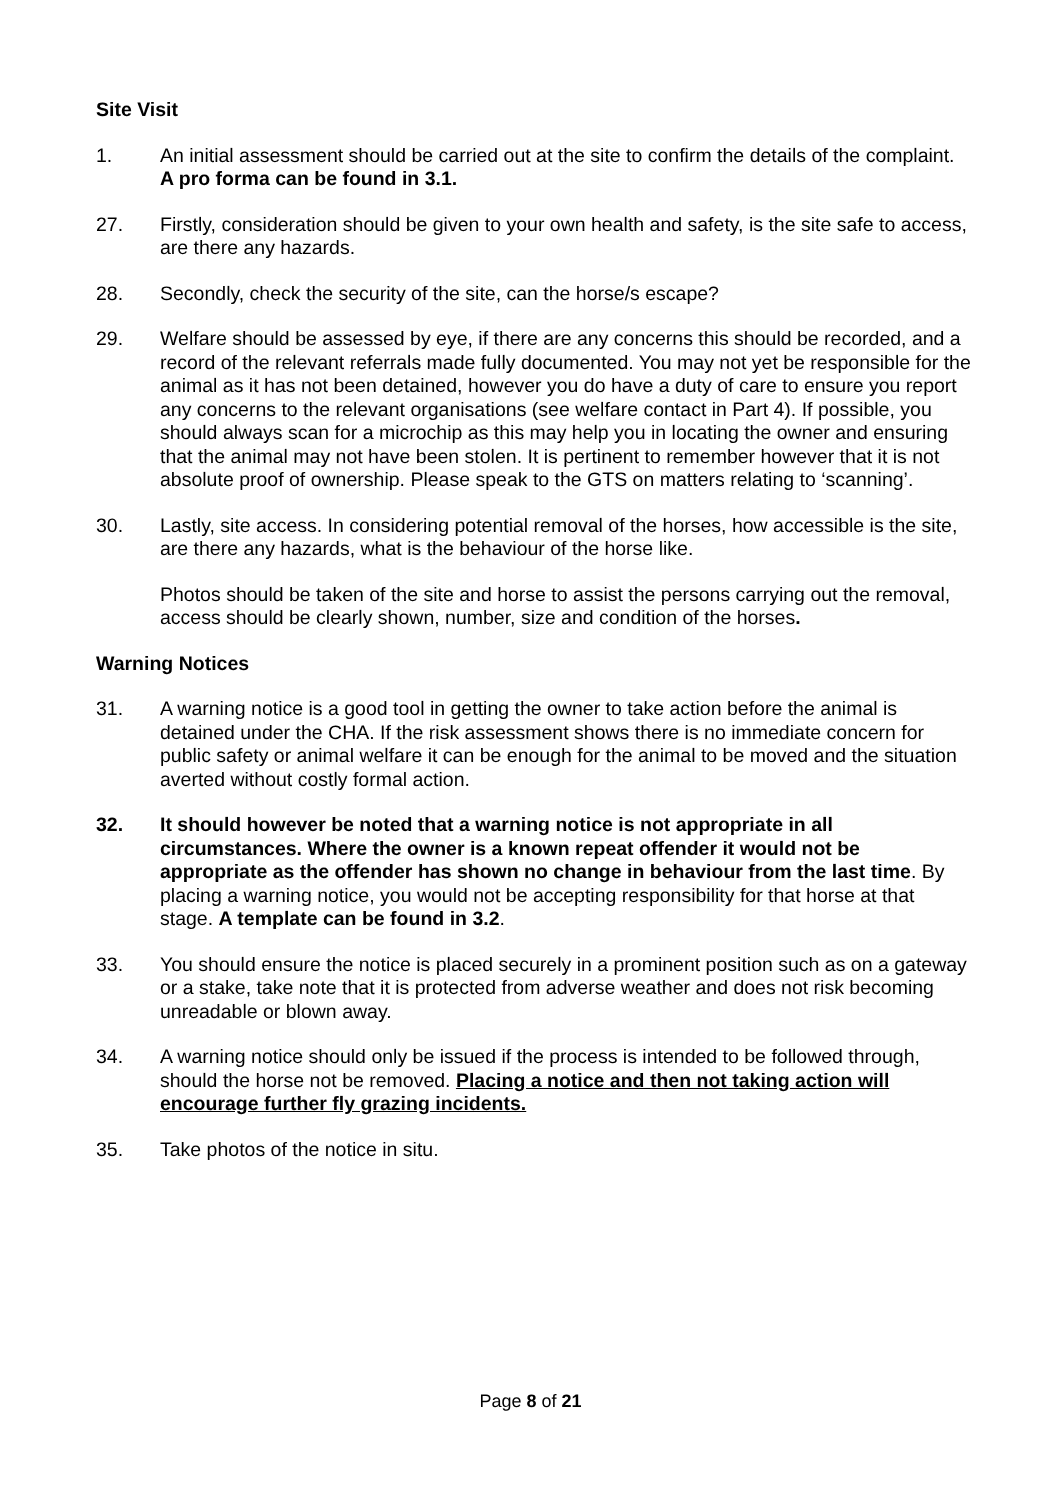Site Visit
1. An initial assessment should be carried out at the site to confirm the details of the complaint. A pro forma can be found in 3.1.
27. Firstly, consideration should be given to your own health and safety, is the site safe to access, are there any hazards.
28. Secondly, check the security of the site, can the horse/s escape?
29. Welfare should be assessed by eye, if there are any concerns this should be recorded, and a record of the relevant referrals made fully documented. You may not yet be responsible for the animal as it has not been detained, however you do have a duty of care to ensure you report any concerns to the relevant organisations (see welfare contact in Part 4). If possible, you should always scan for a microchip as this may help you in locating the owner and ensuring that the animal may not have been stolen. It is pertinent to remember however that it is not absolute proof of ownership. Please speak to the GTS on matters relating to ‘scanning’.
30. Lastly, site access. In considering potential removal of the horses, how accessible is the site, are there any hazards, what is the behaviour of the horse like.
Photos should be taken of the site and horse to assist the persons carrying out the removal, access should be clearly shown, number, size and condition of the horses.
Warning Notices
31. A warning notice is a good tool in getting the owner to take action before the animal is detained under the CHA. If the risk assessment shows there is no immediate concern for public safety or animal welfare it can be enough for the animal to be moved and the situation averted without costly formal action.
32. It should however be noted that a warning notice is not appropriate in all circumstances. Where the owner is a known repeat offender it would not be appropriate as the offender has shown no change in behaviour from the last time. By placing a warning notice, you would not be accepting responsibility for that horse at that stage. A template can be found in 3.2.
33. You should ensure the notice is placed securely in a prominent position such as on a gateway or a stake, take note that it is protected from adverse weather and does not risk becoming unreadable or blown away.
34. A warning notice should only be issued if the process is intended to be followed through, should the horse not be removed. Placing a notice and then not taking action will encourage further fly grazing incidents.
35. Take photos of the notice in situ.
Page 8 of 21